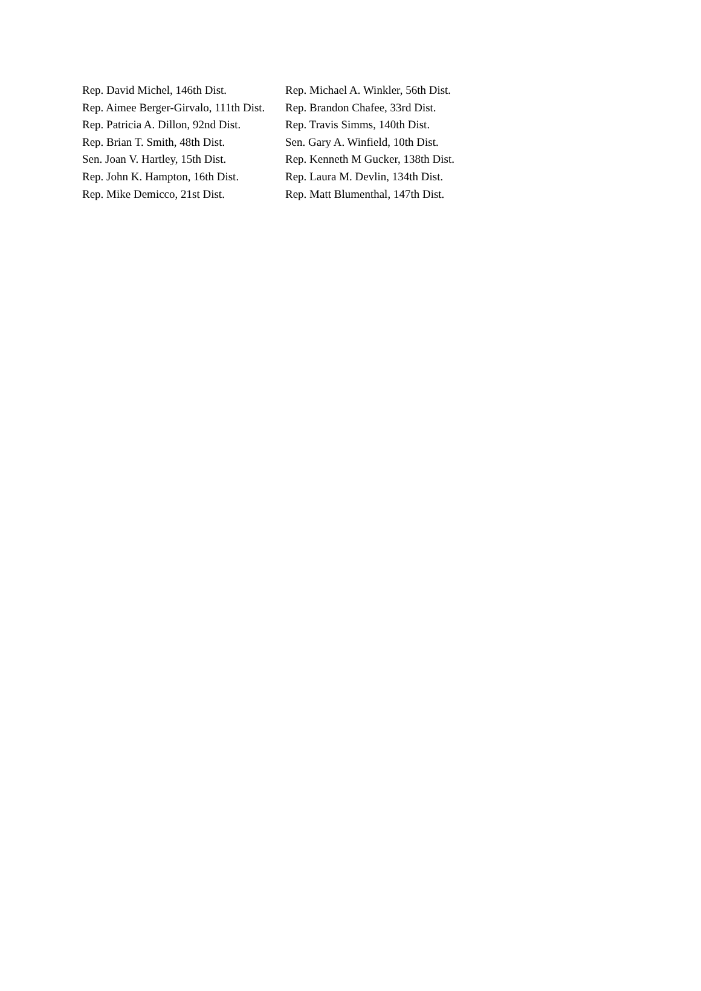| Rep. David Michel, 146th Dist. | Rep. Michael A. Winkler, 56th Dist. |
| Rep. Aimee Berger-Girvalo, 111th Dist. | Rep. Brandon Chafee, 33rd Dist. |
| Rep. Patricia A. Dillon, 92nd Dist. | Rep. Travis Simms, 140th Dist. |
| Rep. Brian T. Smith, 48th Dist. | Sen. Gary A. Winfield, 10th Dist. |
| Sen. Joan V. Hartley, 15th Dist. | Rep. Kenneth M Gucker, 138th Dist. |
| Rep. John K. Hampton, 16th Dist. | Rep. Laura M. Devlin, 134th Dist. |
| Rep. Mike Demicco, 21st Dist. | Rep. Matt Blumenthal, 147th Dist. |